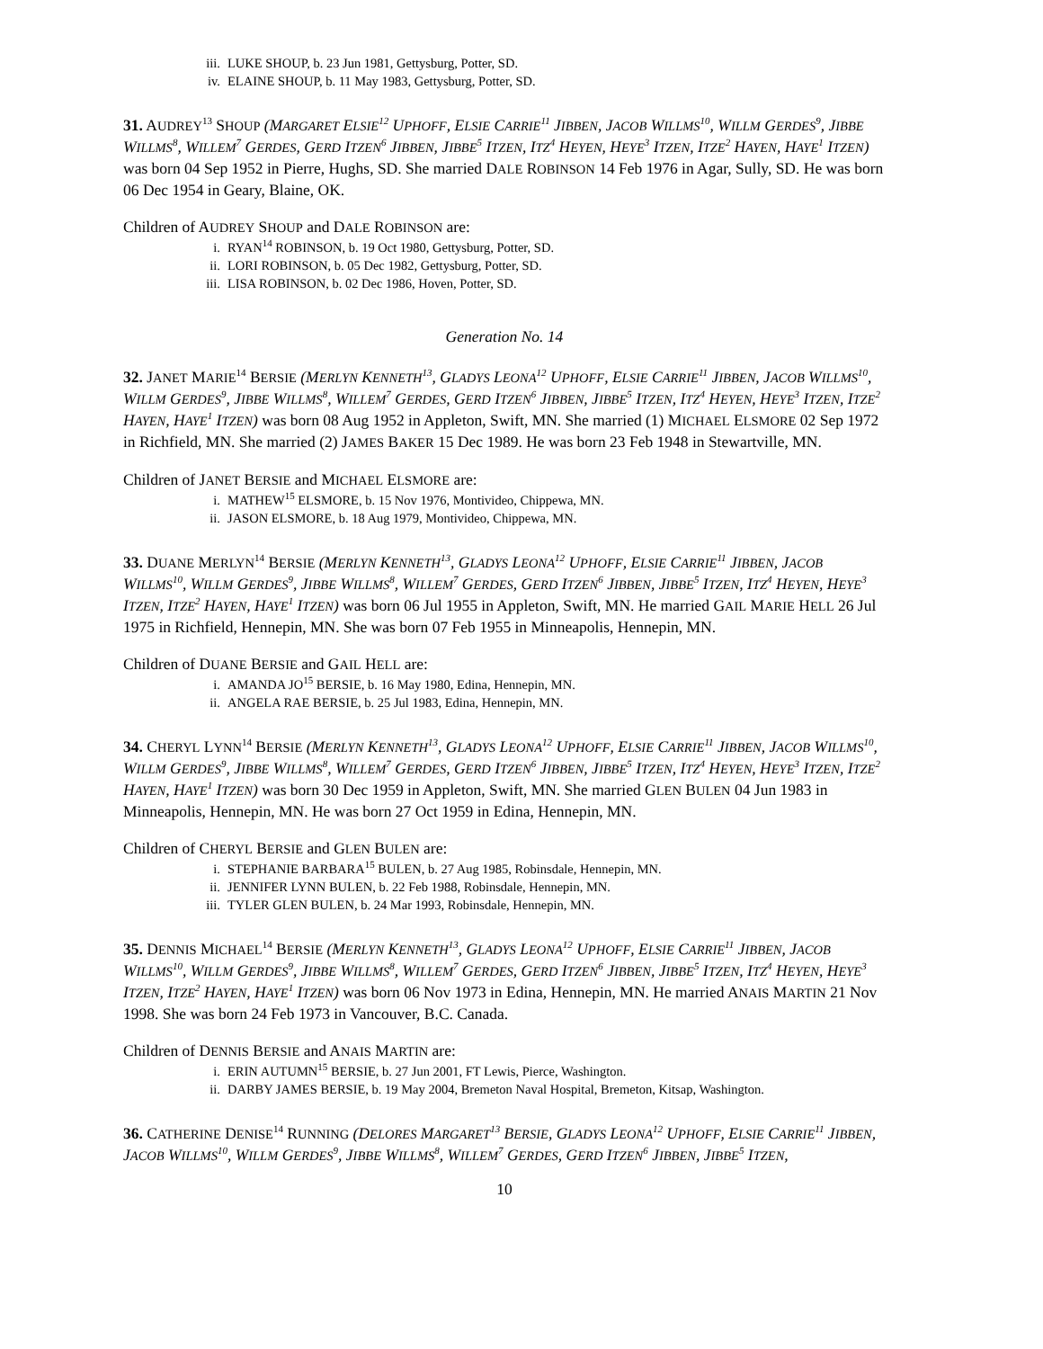iii. LUKE SHOUP, b. 23 Jun 1981, Gettysburg, Potter, SD.
iv. ELAINE SHOUP, b. 11 May 1983, Gettysburg, Potter, SD.
31. AUDREY<sup>13</sup> SHOUP (MARGARET ELSIE<sup>12</sup> UPHOFF, ELSIE CARRIE<sup>11</sup> JIBBEN, JACOB WILLMS<sup>10</sup>, WILLM GERDES<sup>9</sup>, JIBBE WILLMS<sup>8</sup>, WILLEM<sup>7</sup> GERDES, GERD ITZEN<sup>6</sup> JIBBEN, JIBBE<sup>5</sup> ITZEN, ITZ<sup>4</sup> HEYEN, HEYE<sup>3</sup> ITZEN, ITZE<sup>2</sup> HAYEN, HAYE<sup>1</sup> ITZEN) was born 04 Sep 1952 in Pierre, Hughs, SD. She married DALE ROBINSON 14 Feb 1976 in Agar, Sully, SD. He was born 06 Dec 1954 in Geary, Blaine, OK.
Children of AUDREY SHOUP and DALE ROBINSON are:
i. RYAN<sup>14</sup> ROBINSON, b. 19 Oct 1980, Gettysburg, Potter, SD.
ii. LORI ROBINSON, b. 05 Dec 1982, Gettysburg, Potter, SD.
iii. LISA ROBINSON, b. 02 Dec 1986, Hoven, Potter, SD.
Generation No. 14
32. JANET MARIE<sup>14</sup> BERSIE (MERLYN KENNETH<sup>13</sup>, GLADYS LEONA<sup>12</sup> UPHOFF, ELSIE CARRIE<sup>11</sup> JIBBEN, JACOB WILLMS<sup>10</sup>, WILLM GERDES<sup>9</sup>, JIBBE WILLMS<sup>8</sup>, WILLEM<sup>7</sup> GERDES, GERD ITZEN<sup>6</sup> JIBBEN, JIBBE<sup>5</sup> ITZEN, ITZ<sup>4</sup> HEYEN, HEYE<sup>3</sup> ITZEN, ITZE<sup>2</sup> HAYEN, HAYE<sup>1</sup> ITZEN) was born 08 Aug 1952 in Appleton, Swift, MN. She married (1) MICHAEL ELSMORE 02 Sep 1972 in Richfield, MN. She married (2) JAMES BAKER 15 Dec 1989. He was born 23 Feb 1948 in Stewartville, MN.
Children of JANET BERSIE and MICHAEL ELSMORE are:
i. MATHEW<sup>15</sup> ELSMORE, b. 15 Nov 1976, Montivideo, Chippewa, MN.
ii. JASON ELSMORE, b. 18 Aug 1979, Montivideo, Chippewa, MN.
33. DUANE MERLYN<sup>14</sup> BERSIE (MERLYN KENNETH<sup>13</sup>, GLADYS LEONA<sup>12</sup> UPHOFF, ELSIE CARRIE<sup>11</sup> JIBBEN, JACOB WILLMS<sup>10</sup>, WILLM GERDES<sup>9</sup>, JIBBE WILLMS<sup>8</sup>, WILLEM<sup>7</sup> GERDES, GERD ITZEN<sup>6</sup> JIBBEN, JIBBE<sup>5</sup> ITZEN, ITZ<sup>4</sup> HEYEN, HEYE<sup>3</sup> ITZEN, ITZE<sup>2</sup> HAYEN, HAYE<sup>1</sup> ITZEN) was born 06 Jul 1955 in Appleton, Swift, MN. He married GAIL MARIE HELL 26 Jul 1975 in Richfield, Hennepin, MN. She was born 07 Feb 1955 in Minneapolis, Hennepin, MN.
Children of DUANE BERSIE and GAIL HELL are:
i. AMANDA JO<sup>15</sup> BERSIE, b. 16 May 1980, Edina, Hennepin, MN.
ii. ANGELA RAE BERSIE, b. 25 Jul 1983, Edina, Hennepin, MN.
34. CHERYL LYNN<sup>14</sup> BERSIE (MERLYN KENNETH<sup>13</sup>, GLADYS LEONA<sup>12</sup> UPHOFF, ELSIE CARRIE<sup>11</sup> JIBBEN, JACOB WILLMS<sup>10</sup>, WILLM GERDES<sup>9</sup>, JIBBE WILLMS<sup>8</sup>, WILLEM<sup>7</sup> GERDES, GERD ITZEN<sup>6</sup> JIBBEN, JIBBE<sup>5</sup> ITZEN, ITZ<sup>4</sup> HEYEN, HEYE<sup>3</sup> ITZEN, ITZE<sup>2</sup> HAYEN, HAYE<sup>1</sup> ITZEN) was born 30 Dec 1959 in Appleton, Swift, MN. She married GLEN BULEN 04 Jun 1983 in Minneapolis, Hennepin, MN. He was born 27 Oct 1959 in Edina, Hennepin, MN.
Children of CHERYL BERSIE and GLEN BULEN are:
i. STEPHANIE BARBARA<sup>15</sup> BULEN, b. 27 Aug 1985, Robinsdale, Hennepin, MN.
ii. JENNIFER LYNN BULEN, b. 22 Feb 1988, Robinsdale, Hennepin, MN.
iii. TYLER GLEN BULEN, b. 24 Mar 1993, Robinsdale, Hennepin, MN.
35. DENNIS MICHAEL<sup>14</sup> BERSIE (MERLYN KENNETH<sup>13</sup>, GLADYS LEONA<sup>12</sup> UPHOFF, ELSIE CARRIE<sup>11</sup> JIBBEN, JACOB WILLMS<sup>10</sup>, WILLM GERDES<sup>9</sup>, JIBBE WILLMS<sup>8</sup>, WILLEM<sup>7</sup> GERDES, GERD ITZEN<sup>6</sup> JIBBEN, JIBBE<sup>5</sup> ITZEN, ITZ<sup>4</sup> HEYEN, HEYE<sup>3</sup> ITZEN, ITZE<sup>2</sup> HAYEN, HAYE<sup>1</sup> ITZEN) was born 06 Nov 1973 in Edina, Hennepin, MN. He married ANAIS MARTIN 21 Nov 1998. She was born 24 Feb 1973 in Vancouver, B.C. Canada.
Children of DENNIS BERSIE and ANAIS MARTIN are:
i. ERIN AUTUMN<sup>15</sup> BERSIE, b. 27 Jun 2001, FT Lewis, Pierce, Washington.
ii. DARBY JAMES BERSIE, b. 19 May 2004, Bremeton Naval Hospital, Bremeton, Kitsap, Washington.
36. CATHERINE DENISE<sup>14</sup> RUNNING (DELORES MARGARET<sup>13</sup> BERSIE, GLADYS LEONA<sup>12</sup> UPHOFF, ELSIE CARRIE<sup>11</sup> JIBBEN, JACOB WILLMS<sup>10</sup>, WILLM GERDES<sup>9</sup>, JIBBE WILLMS<sup>8</sup>, WILLEM<sup>7</sup> GERDES, GERD ITZEN<sup>6</sup> JIBBEN, JIBBE<sup>5</sup> ITZEN,
10